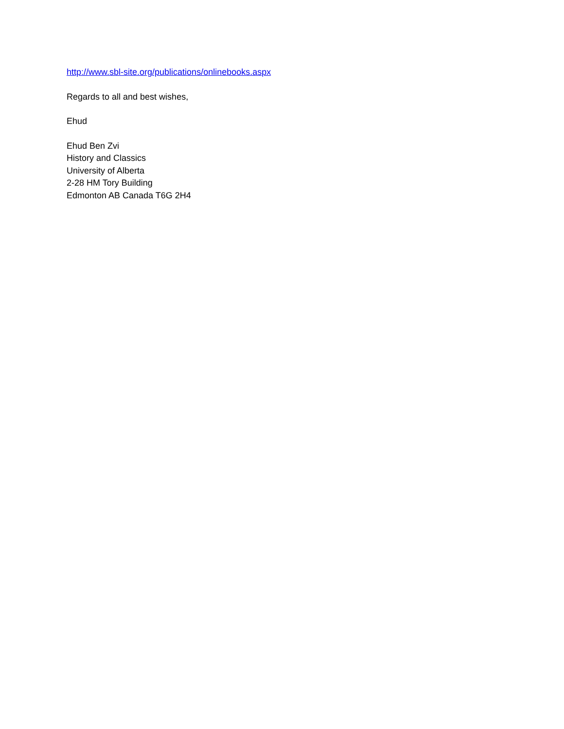http://www.sbl-site.org/publications/onlinebooks.aspx
Regards to all and best wishes,
Ehud
Ehud Ben Zvi
History and Classics
University of Alberta
2-28 HM Tory Building
Edmonton AB Canada T6G 2H4